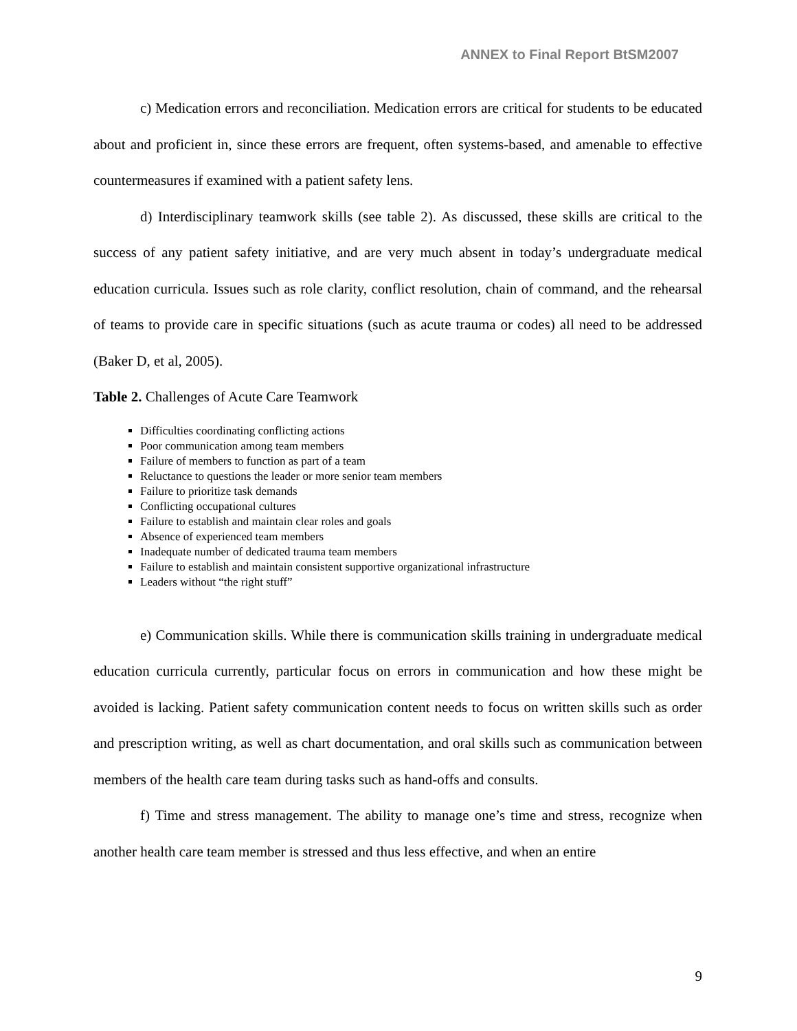ANNEX to Final Report BtSM2007
c) Medication errors and reconciliation. Medication errors are critical for students to be educated about and proficient in, since these errors are frequent, often systems-based, and amenable to effective countermeasures if examined with a patient safety lens.
d) Interdisciplinary teamwork skills (see table 2). As discussed, these skills are critical to the success of any patient safety initiative, and are very much absent in today’s undergraduate medical education curricula. Issues such as role clarity, conflict resolution, chain of command, and the rehearsal of teams to provide care in specific situations (such as acute trauma or codes) all need to be addressed (Baker D, et al, 2005).
Table 2. Challenges of Acute Care Teamwork
Difficulties coordinating conflicting actions
Poor communication among team members
Failure of members to function as part of a team
Reluctance to questions the leader or more senior team members
Failure to prioritize task demands
Conflicting occupational cultures
Failure to establish and maintain clear roles and goals
Absence of experienced team members
Inadequate number of dedicated trauma team members
Failure to establish and maintain consistent supportive organizational infrastructure
Leaders without “the right stuff”
e) Communication skills. While there is communication skills training in undergraduate medical education curricula currently, particular focus on errors in communication and how these might be avoided is lacking. Patient safety communication content needs to focus on written skills such as order and prescription writing, as well as chart documentation, and oral skills such as communication between members of the health care team during tasks such as hand-offs and consults.
f) Time and stress management. The ability to manage one’s time and stress, recognize when another health care team member is stressed and thus less effective, and when an entire
9